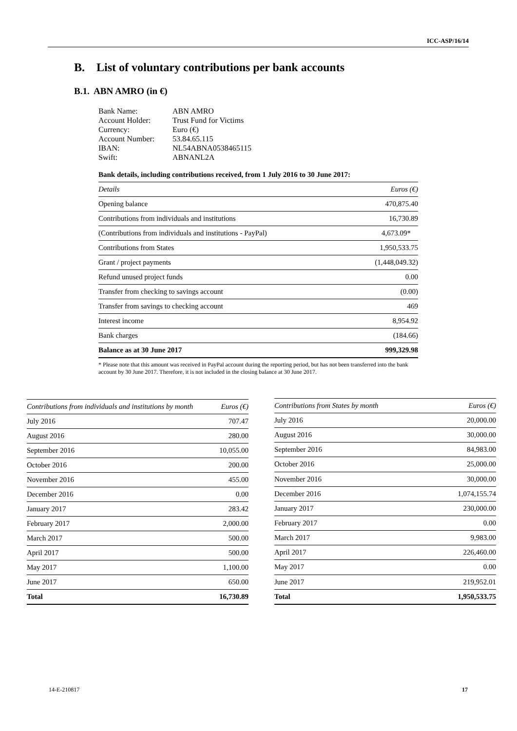ICC-ASP/16/14
B. List of voluntary contributions per bank accounts
B.1. ABN AMRO (in €)
| Bank Name: | ABN AMRO |
| Account Holder: | Trust Fund for Victims |
| Currency: | Euro (€) |
| Account Number: | 53.84.65.115 |
| IBAN: | NL54ABNA0538465115 |
| Swift: | ABNANL2A |
Bank details, including contributions received, from 1 July 2016 to 30 June 2017:
| Details | Euros (€) |
| --- | --- |
| Opening balance | 470,875.40 |
| Contributions from individuals and institutions | 16,730.89 |
| (Contributions from individuals and institutions - PayPal) | 4,673.09* |
| Contributions from States | 1,950,533.75 |
| Grant / project payments | (1,448,049.32) |
| Refund unused project funds | 0.00 |
| Transfer from checking to savings account | (0.00) |
| Transfer from savings to checking account | 469 |
| Interest income | 8,954.92 |
| Bank charges | (184.66) |
| Balance as at 30 June 2017 | 999,329.98 |
* Please note that this amount was received in PayPal account during the reporting period, but has not been transferred into the bank account by 30 June 2017. Therefore, it is not included in the closing balance at 30 June 2017.
| Contributions from individuals and institutions by month | Euros (€) |
| --- | --- |
| July 2016 | 707.47 |
| August 2016 | 280.00 |
| September 2016 | 10,055.00 |
| October 2016 | 200.00 |
| November 2016 | 455.00 |
| December 2016 | 0.00 |
| January 2017 | 283.42 |
| February 2017 | 2,000.00 |
| March 2017 | 500.00 |
| April 2017 | 500.00 |
| May 2017 | 1,100.00 |
| June 2017 | 650.00 |
| Total | 16,730.89 |
| Contributions from States by month | Euros (€) |
| --- | --- |
| July 2016 | 20,000.00 |
| August 2016 | 30,000.00 |
| September 2016 | 84,983.00 |
| October 2016 | 25,000.00 |
| November 2016 | 30,000.00 |
| December 2016 | 1,074,155.74 |
| January 2017 | 230,000.00 |
| February 2017 | 0.00 |
| March 2017 | 9,983.00 |
| April 2017 | 226,460.00 |
| May 2017 | 0.00 |
| June 2017 | 219,952.01 |
| Total | 1,950,533.75 |
14-E-210817 17